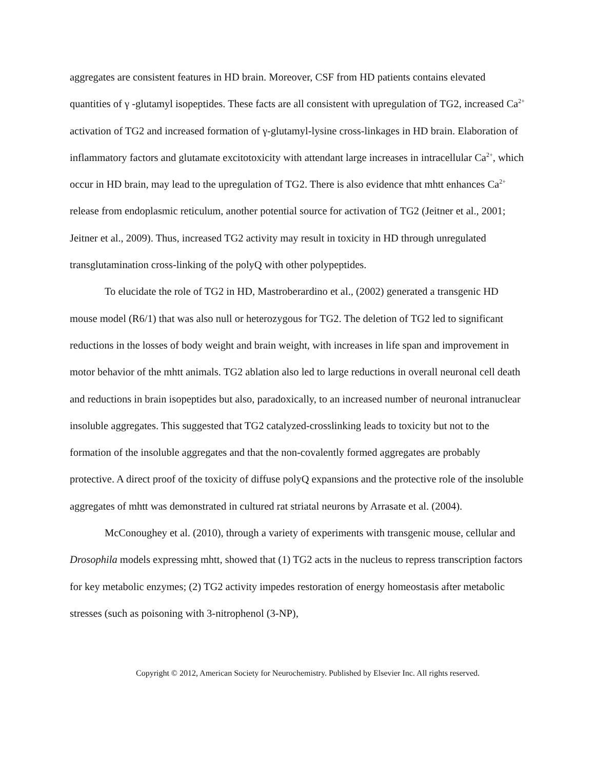aggregates are consistent features in HD brain. Moreover, CSF from HD patients contains elevated quantities of γ -glutamyl isopeptides. These facts are all consistent with upregulation of TG2, increased Ca<sup>2+</sup> activation of TG2 and increased formation of γ-glutamyl-lysine cross-linkages in HD brain. Elaboration of inflammatory factors and glutamate excitotoxicity with attendant large increases in intracellular Ca<sup>2+</sup>, which occur in HD brain, may lead to the upregulation of TG2. There is also evidence that mhtt enhances Ca<sup>2+</sup> release from endoplasmic reticulum, another potential source for activation of TG2 (Jeitner et al., 2001; Jeitner et al., 2009). Thus, increased TG2 activity may result in toxicity in HD through unregulated transglutamination cross-linking of the polyQ with other polypeptides.
To elucidate the role of TG2 in HD, Mastroberardino et al., (2002) generated a transgenic HD mouse model (R6/1) that was also null or heterozygous for TG2. The deletion of TG2 led to significant reductions in the losses of body weight and brain weight, with increases in life span and improvement in motor behavior of the mhtt animals. TG2 ablation also led to large reductions in overall neuronal cell death and reductions in brain isopeptides but also, paradoxically, to an increased number of neuronal intranuclear insoluble aggregates. This suggested that TG2 catalyzed-crosslinking leads to toxicity but not to the formation of the insoluble aggregates and that the non-covalently formed aggregates are probably protective. A direct proof of the toxicity of diffuse polyQ expansions and the protective role of the insoluble aggregates of mhtt was demonstrated in cultured rat striatal neurons by Arrasate et al. (2004).
McConoughey et al. (2010), through a variety of experiments with transgenic mouse, cellular and Drosophila models expressing mhtt, showed that (1) TG2 acts in the nucleus to repress transcription factors for key metabolic enzymes; (2) TG2 activity impedes restoration of energy homeostasis after metabolic stresses (such as poisoning with 3-nitrophenol (3-NP),
Copyright © 2012, American Society for Neurochemistry. Published by Elsevier Inc. All rights reserved.